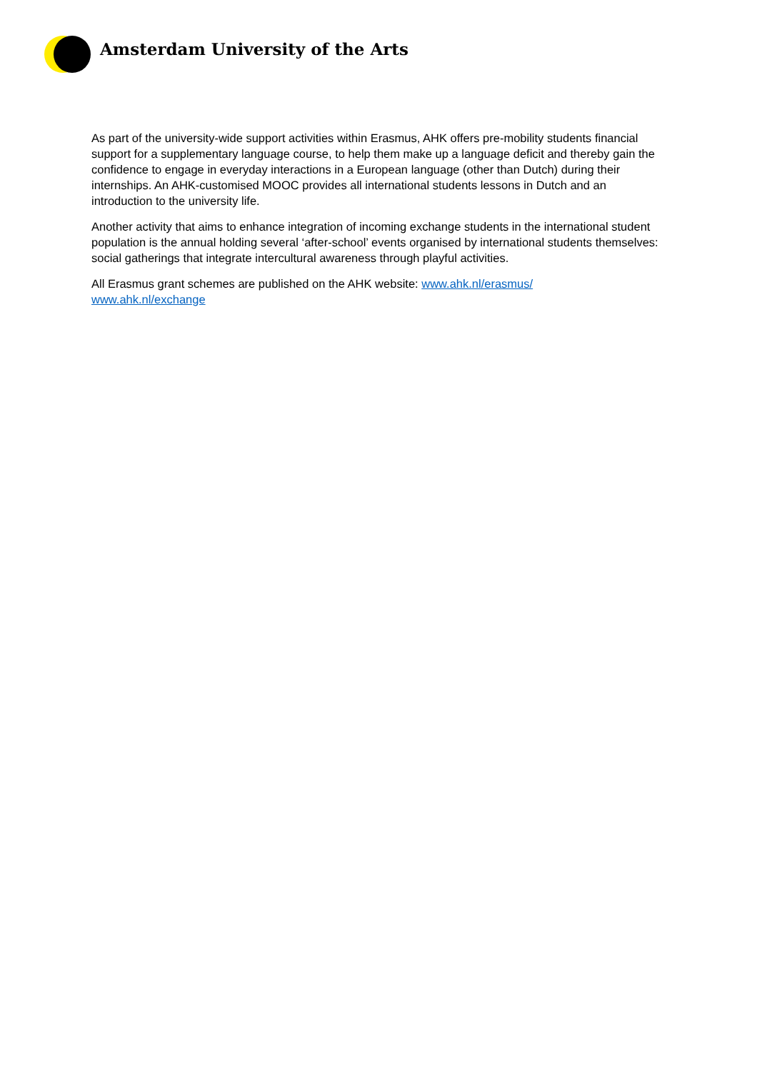Amsterdam University of the Arts
As part of the university-wide support activities within Erasmus, AHK offers pre-mobility students financial support for a supplementary language course, to help them make up a language deficit and thereby gain the confidence to engage in everyday interactions in a European language (other than Dutch) during their internships. An AHK-customised MOOC provides all international students lessons in Dutch and an introduction to the university life.
Another activity that aims to enhance integration of incoming exchange students in the international student population is the annual holding several ‘after-school’ events organised by international students themselves: social gatherings that integrate intercultural awareness through playful activities.
All Erasmus grant schemes are published on the AHK website: www.ahk.nl/erasmus/
www.ahk.nl/exchange